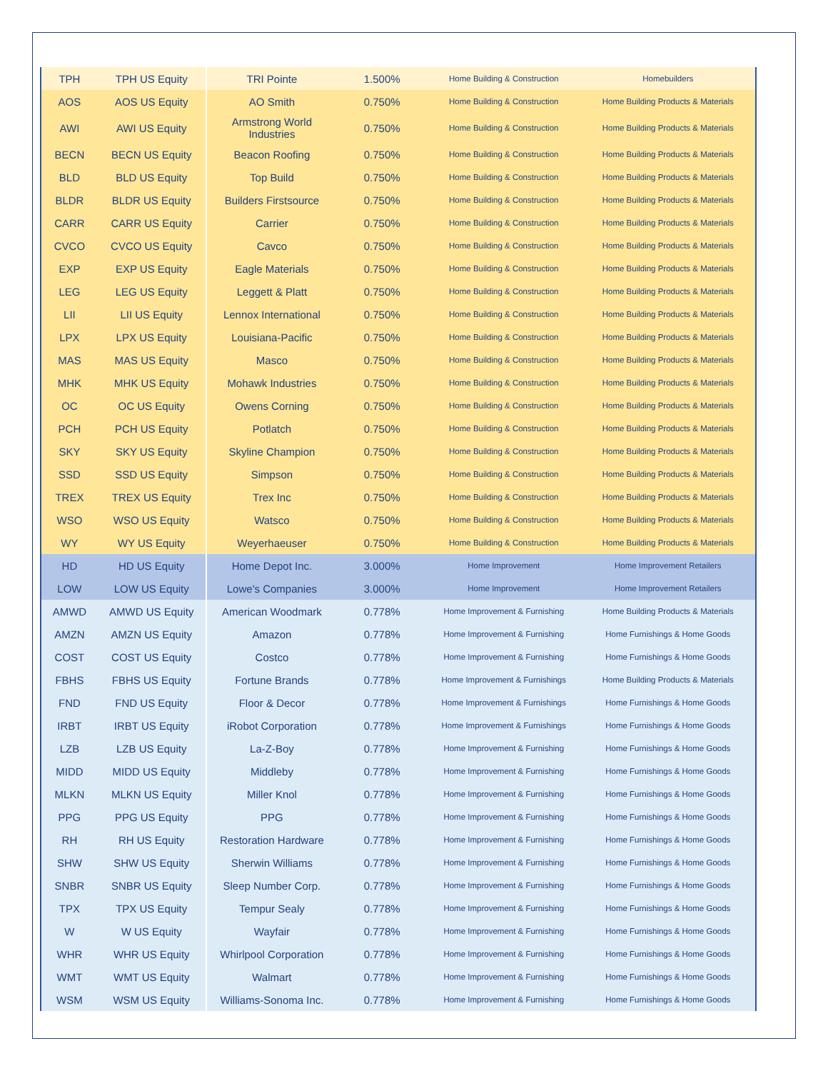| TPH | TPH US Equity | TRI Pointe | 1.500% | Home Building & Construction | Homebuilders |
| AOS | AOS US Equity | AO Smith | 0.750% | Home Building & Construction | Home Building Products & Materials |
| AWI | AWI US Equity | Armstrong World Industries | 0.750% | Home Building & Construction | Home Building Products & Materials |
| BECN | BECN US Equity | Beacon Roofing | 0.750% | Home Building & Construction | Home Building Products & Materials |
| BLD | BLD US Equity | Top Build | 0.750% | Home Building & Construction | Home Building Products & Materials |
| BLDR | BLDR US Equity | Builders Firstsource | 0.750% | Home Building & Construction | Home Building Products & Materials |
| CARR | CARR US Equity | Carrier | 0.750% | Home Building & Construction | Home Building Products & Materials |
| CVCO | CVCO US Equity | Cavco | 0.750% | Home Building & Construction | Home Building Products & Materials |
| EXP | EXP US Equity | Eagle Materials | 0.750% | Home Building & Construction | Home Building Products & Materials |
| LEG | LEG US Equity | Leggett & Platt | 0.750% | Home Building & Construction | Home Building Products & Materials |
| LII | LII US Equity | Lennox International | 0.750% | Home Building & Construction | Home Building Products & Materials |
| LPX | LPX US Equity | Louisiana-Pacific | 0.750% | Home Building & Construction | Home Building Products & Materials |
| MAS | MAS US Equity | Masco | 0.750% | Home Building & Construction | Home Building Products & Materials |
| MHK | MHK US Equity | Mohawk Industries | 0.750% | Home Building & Construction | Home Building Products & Materials |
| OC | OC US Equity | Owens Corning | 0.750% | Home Building & Construction | Home Building Products & Materials |
| PCH | PCH US Equity | Potlatch | 0.750% | Home Building & Construction | Home Building Products & Materials |
| SKY | SKY US Equity | Skyline Champion | 0.750% | Home Building & Construction | Home Building Products & Materials |
| SSD | SSD US Equity | Simpson | 0.750% | Home Building & Construction | Home Building Products & Materials |
| TREX | TREX US Equity | Trex Inc | 0.750% | Home Building & Construction | Home Building Products & Materials |
| WSO | WSO US Equity | Watsco | 0.750% | Home Building & Construction | Home Building Products & Materials |
| WY | WY US Equity | Weyerhaeuser | 0.750% | Home Building & Construction | Home Building Products & Materials |
| HD | HD US Equity | Home Depot Inc. | 3.000% | Home Improvement | Home Improvement Retailers |
| LOW | LOW US Equity | Lowe's Companies | 3.000% | Home Improvement | Home Improvement Retailers |
| AMWD | AMWD US Equity | American Woodmark | 0.778% | Home Improvement & Furnishing | Home Building Products & Materials |
| AMZN | AMZN US Equity | Amazon | 0.778% | Home Improvement & Furnishing | Home Furnishings & Home Goods |
| COST | COST US Equity | Costco | 0.778% | Home Improvement & Furnishing | Home Furnishings & Home Goods |
| FBHS | FBHS US Equity | Fortune Brands | 0.778% | Home Improvement & Furnishings | Home Building Products & Materials |
| FND | FND US Equity | Floor & Decor | 0.778% | Home Improvement & Furnishings | Home Furnishings & Home Goods |
| IRBT | IRBT US Equity | iRobot Corporation | 0.778% | Home Improvement & Furnishings | Home Furnishings & Home Goods |
| LZB | LZB US Equity | La-Z-Boy | 0.778% | Home Improvement & Furnishing | Home Furnishings & Home Goods |
| MIDD | MIDD US Equity | Middleby | 0.778% | Home Improvement & Furnishing | Home Furnishings & Home Goods |
| MLKN | MLKN US Equity | Miller Knol | 0.778% | Home Improvement & Furnishing | Home Furnishings & Home Goods |
| PPG | PPG US Equity | PPG | 0.778% | Home Improvement & Furnishing | Home Furnishings & Home Goods |
| RH | RH US Equity | Restoration Hardware | 0.778% | Home Improvement & Furnishing | Home Furnishings & Home Goods |
| SHW | SHW US Equity | Sherwin Williams | 0.778% | Home Improvement & Furnishing | Home Furnishings & Home Goods |
| SNBR | SNBR US Equity | Sleep Number Corp. | 0.778% | Home Improvement & Furnishing | Home Furnishings & Home Goods |
| TPX | TPX US Equity | Tempur Sealy | 0.778% | Home Improvement & Furnishing | Home Furnishings & Home Goods |
| W | W US Equity | Wayfair | 0.778% | Home Improvement & Furnishing | Home Furnishings & Home Goods |
| WHR | WHR US Equity | Whirlpool Corporation | 0.778% | Home Improvement & Furnishing | Home Furnishings & Home Goods |
| WMT | WMT US Equity | Walmart | 0.778% | Home Improvement & Furnishing | Home Furnishings & Home Goods |
| WSM | WSM US Equity | Williams-Sonoma Inc. | 0.778% | Home Improvement & Furnishing | Home Furnishings & Home Goods |